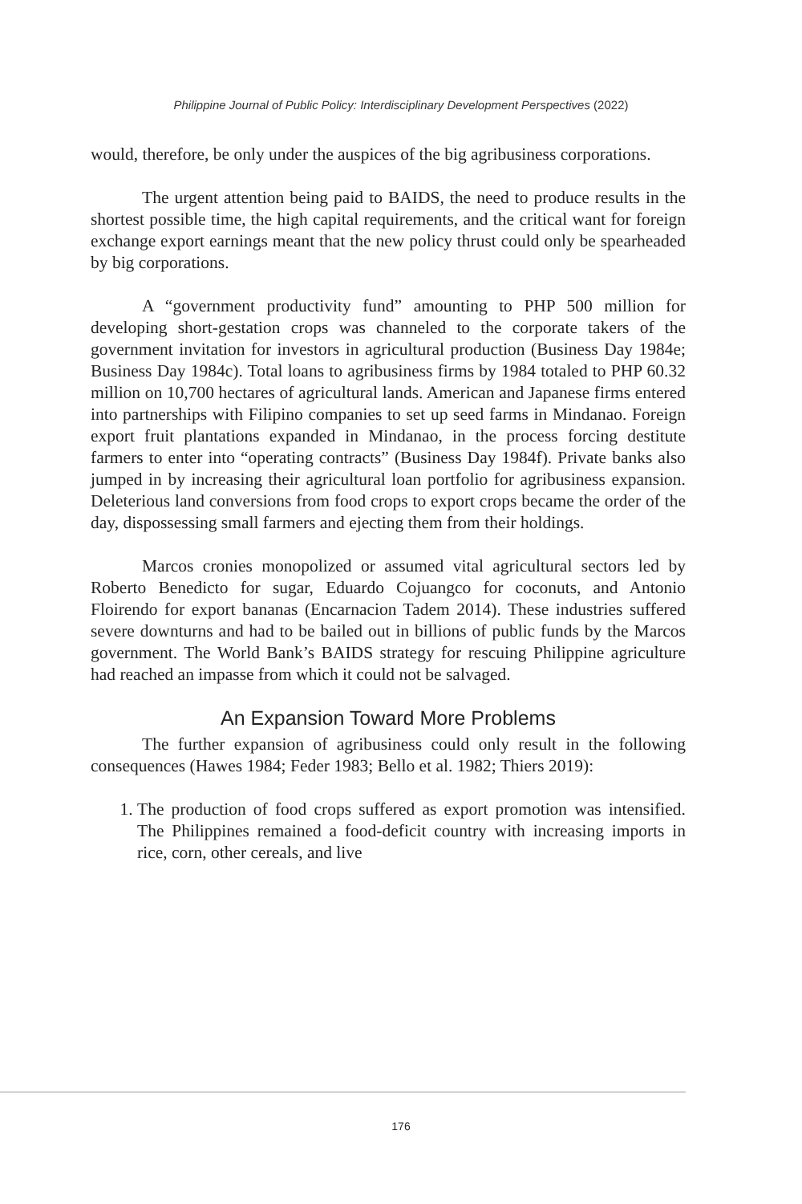Philippine Journal of Public Policy: Interdisciplinary Development Perspectives (2022)
would, therefore, be only under the auspices of the big agribusiness corporations.
The urgent attention being paid to BAIDS, the need to produce results in the shortest possible time, the high capital requirements, and the critical want for foreign exchange export earnings meant that the new policy thrust could only be spearheaded by big corporations.
A “government productivity fund” amounting to PHP 500 million for developing short-gestation crops was channeled to the corporate takers of the government invitation for investors in agricultural production (Business Day 1984e; Business Day 1984c). Total loans to agribusiness firms by 1984 totaled to PHP 60.32 million on 10,700 hectares of agricultural lands. American and Japanese firms entered into partnerships with Filipino companies to set up seed farms in Mindanao. Foreign export fruit plantations expanded in Mindanao, in the process forcing destitute farmers to enter into “operating contracts” (Business Day 1984f). Private banks also jumped in by increasing their agricultural loan portfolio for agribusiness expansion. Deleterious land conversions from food crops to export crops became the order of the day, dispossessing small farmers and ejecting them from their holdings.
Marcos cronies monopolized or assumed vital agricultural sectors led by Roberto Benedicto for sugar, Eduardo Cojuangco for coconuts, and Antonio Floirendo for export bananas (Encarnacion Tadem 2014). These industries suffered severe downturns and had to be bailed out in billions of public funds by the Marcos government. The World Bank’s BAIDS strategy for rescuing Philippine agriculture had reached an impasse from which it could not be salvaged.
An Expansion Toward More Problems
The further expansion of agribusiness could only result in the following consequences (Hawes 1984; Feder 1983; Bello et al. 1982; Thiers 2019):
1. The production of food crops suffered as export promotion was intensified. The Philippines remained a food-deficit country with increasing imports in rice, corn, other cereals, and live
176